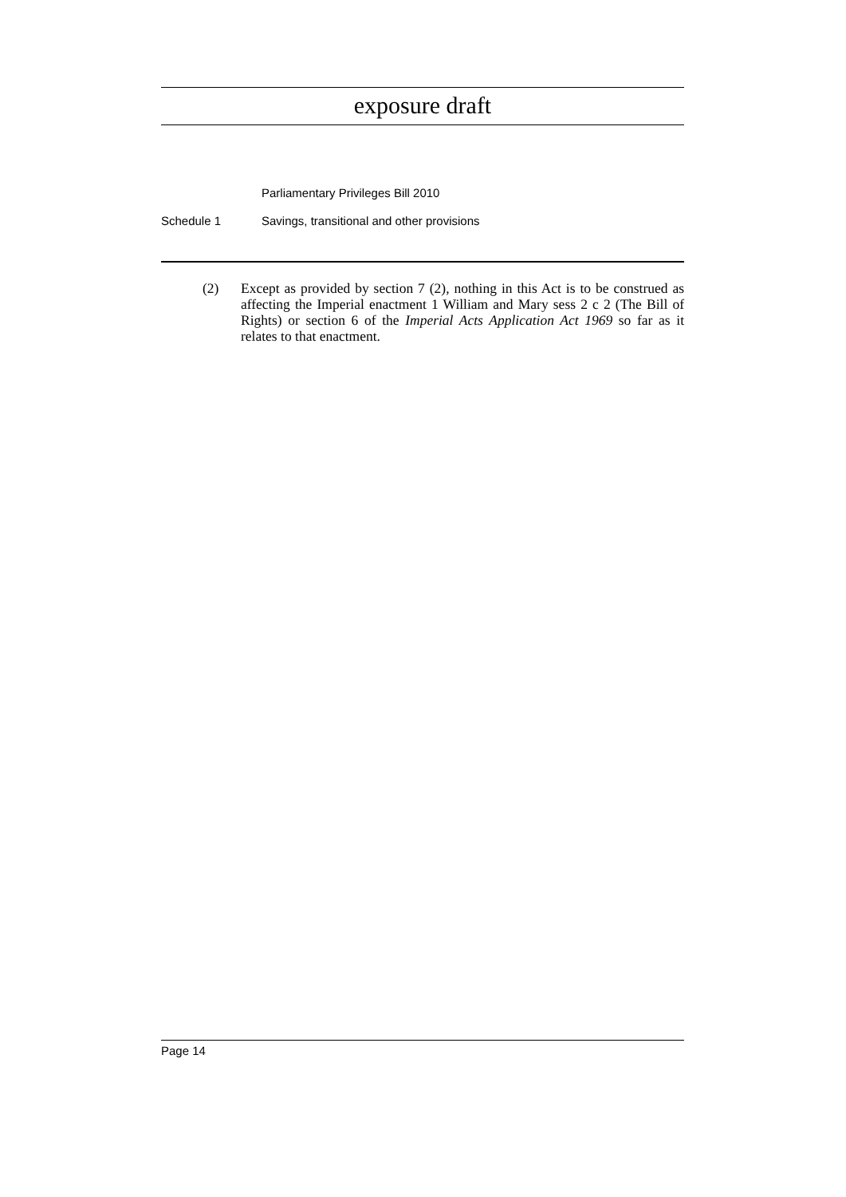exposure draft
Parliamentary Privileges Bill 2010
Schedule 1 Savings, transitional and other provisions
(2) Except as provided by section 7 (2), nothing in this Act is to be construed as affecting the Imperial enactment 1 William and Mary sess 2 c 2 (The Bill of Rights) or section 6 of the Imperial Acts Application Act 1969 so far as it relates to that enactment.
Page 14